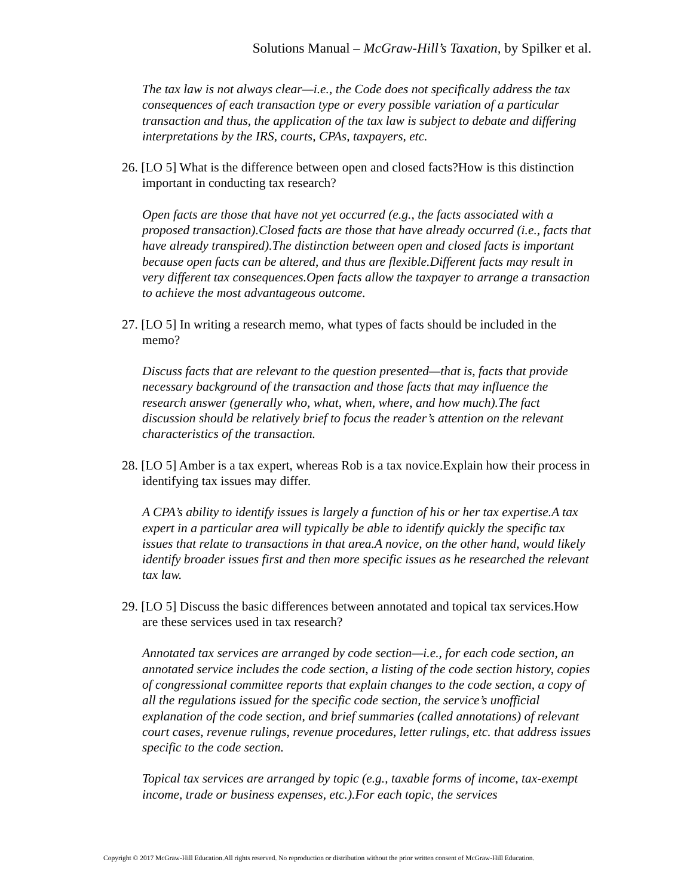Solutions Manual – McGraw-Hill’s Taxation, by Spilker et al.
The tax law is not always clear—i.e., the Code does not specifically address the tax consequences of each transaction type or every possible variation of a particular transaction and thus, the application of the tax law is subject to debate and differing interpretations by the IRS, courts, CPAs, taxpayers, etc.
26. [LO 5] What is the difference between open and closed facts?How is this distinction important in conducting tax research?
Open facts are those that have not yet occurred (e.g., the facts associated with a proposed transaction).Closed facts are those that have already occurred (i.e., facts that have already transpired).The distinction between open and closed facts is important because open facts can be altered, and thus are flexible.Different facts may result in very different tax consequences.Open facts allow the taxpayer to arrange a transaction to achieve the most advantageous outcome.
27. [LO 5] In writing a research memo, what types of facts should be included in the memo?
Discuss facts that are relevant to the question presented—that is, facts that provide necessary background of the transaction and those facts that may influence the research answer (generally who, what, when, where, and how much).The fact discussion should be relatively brief to focus the reader’s attention on the relevant characteristics of the transaction.
28. [LO 5] Amber is a tax expert, whereas Rob is a tax novice.Explain how their process in identifying tax issues may differ.
A CPA’s ability to identify issues is largely a function of his or her tax expertise.A tax expert in a particular area will typically be able to identify quickly the specific tax issues that relate to transactions in that area.A novice, on the other hand, would likely identify broader issues first and then more specific issues as he researched the relevant tax law.
29. [LO 5] Discuss the basic differences between annotated and topical tax services.How are these services used in tax research?
Annotated tax services are arranged by code section—i.e., for each code section, an annotated service includes the code section, a listing of the code section history, copies of congressional committee reports that explain changes to the code section, a copy of all the regulations issued for the specific code section, the service’s unofficial explanation of the code section, and brief summaries (called annotations) of relevant court cases, revenue rulings, revenue procedures, letter rulings, etc. that address issues specific to the code section.
Topical tax services are arranged by topic (e.g., taxable forms of income, tax-exempt income, trade or business expenses, etc.).For each topic, the services
Copyright © 2017 McGraw-Hill Education.All rights reserved. No reproduction or distribution without the prior written consent of McGraw-Hill Education.